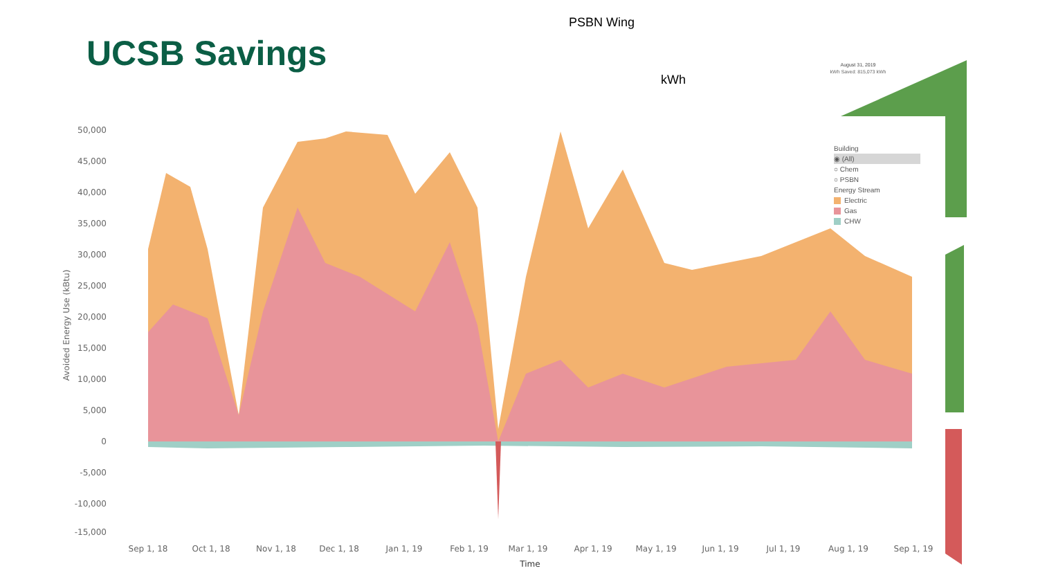UCSB Savings
PSBN Wing
kWh
50,000
45,000
40,000
35,000
30,000
25,000
20,000
15,000
10,000
5,000
0
-5,000
-10,000
-15,000
Avoided Energy Use (kBtu)
Sep 1, 18
Oct 1, 18
Nov 1, 18
Dec 1, 18
Jan 1, 19
Feb 1, 19
Mar 1, 19
Apr 1, 19
May 1, 19
Jun 1, 19
Jul 1, 19
Aug 1, 19
Sep 1, 19
Time
August 31, 2019
kWh Saved: 815,073 kWh
Building
◉ (All)
○ Chem
○ PSBN
Energy Stream
Electric
Gas
CHW